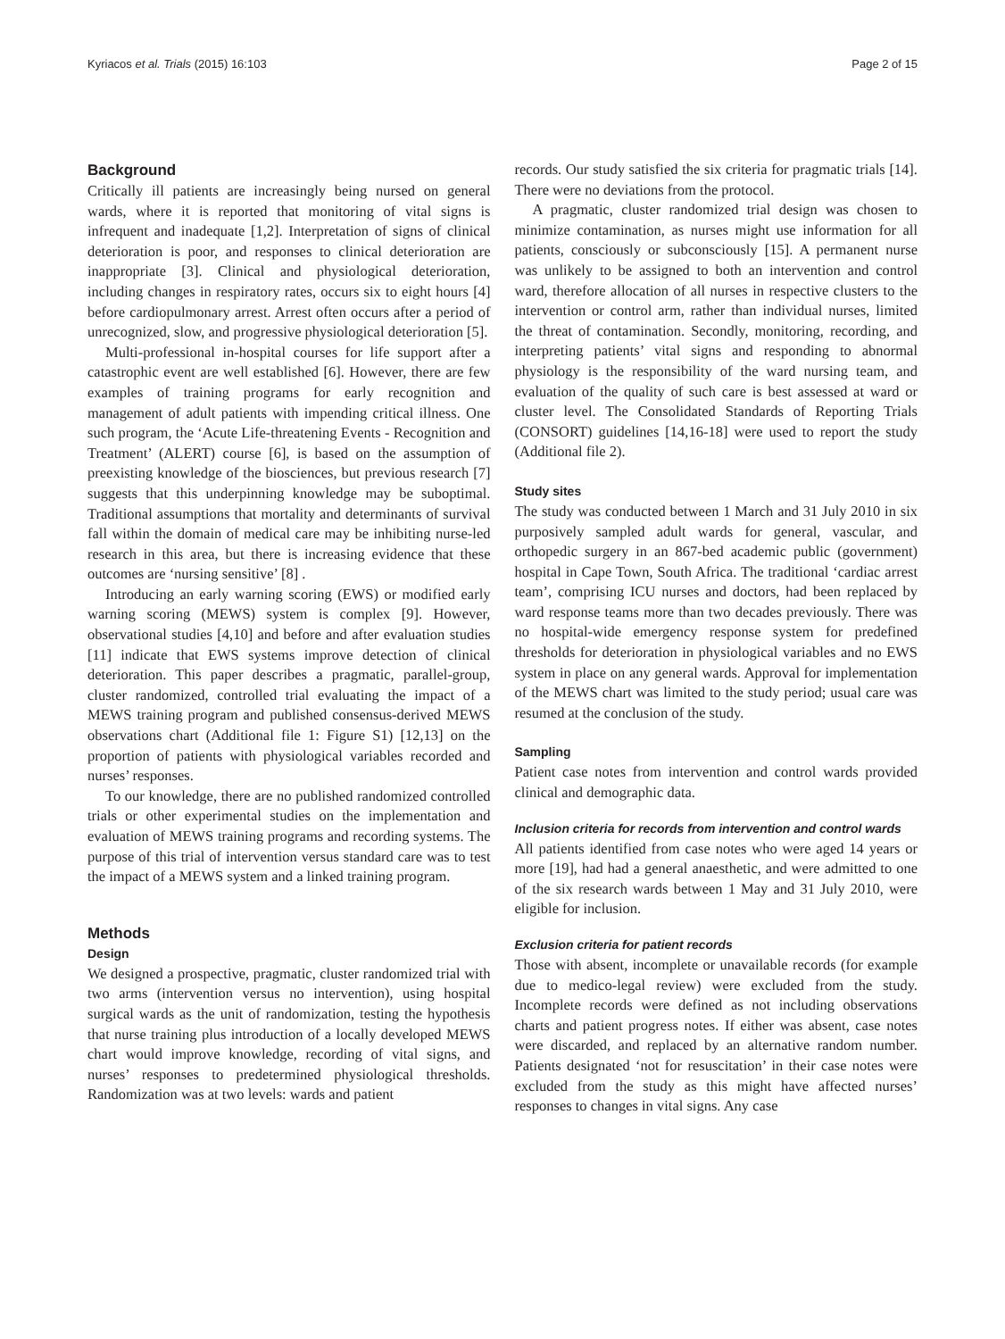Kyriacos et al. Trials (2015) 16:103 Page 2 of 15
Background
Critically ill patients are increasingly being nursed on general wards, where it is reported that monitoring of vital signs is infrequent and inadequate [1,2]. Interpretation of signs of clinical deterioration is poor, and responses to clinical deterioration are inappropriate [3]. Clinical and physiological deterioration, including changes in respiratory rates, occurs six to eight hours [4] before cardiopulmonary arrest. Arrest often occurs after a period of unrecognized, slow, and progressive physiological deterioration [5].
Multi-professional in-hospital courses for life support after a catastrophic event are well established [6]. However, there are few examples of training programs for early recognition and management of adult patients with impending critical illness. One such program, the ‘Acute Life-threatening Events - Recognition and Treatment’ (ALERT) course [6], is based on the assumption of preexisting knowledge of the biosciences, but previous research [7] suggests that this underpinning knowledge may be suboptimal. Traditional assumptions that mortality and determinants of survival fall within the domain of medical care may be inhibiting nurse-led research in this area, but there is increasing evidence that these outcomes are ‘nursing sensitive’ [8] .
Introducing an early warning scoring (EWS) or modified early warning scoring (MEWS) system is complex [9]. However, observational studies [4,10] and before and after evaluation studies [11] indicate that EWS systems improve detection of clinical deterioration. This paper describes a pragmatic, parallel-group, cluster randomized, controlled trial evaluating the impact of a MEWS training program and published consensus-derived MEWS observations chart (Additional file 1: Figure S1) [12,13] on the proportion of patients with physiological variables recorded and nurses’ responses.
To our knowledge, there are no published randomized controlled trials or other experimental studies on the implementation and evaluation of MEWS training programs and recording systems. The purpose of this trial of intervention versus standard care was to test the impact of a MEWS system and a linked training program.
Methods
Design
We designed a prospective, pragmatic, cluster randomized trial with two arms (intervention versus no intervention), using hospital surgical wards as the unit of randomization, testing the hypothesis that nurse training plus introduction of a locally developed MEWS chart would improve knowledge, recording of vital signs, and nurses’ responses to predetermined physiological thresholds. Randomization was at two levels: wards and patient
records. Our study satisfied the six criteria for pragmatic trials [14]. There were no deviations from the protocol.
A pragmatic, cluster randomized trial design was chosen to minimize contamination, as nurses might use information for all patients, consciously or subconsciously [15]. A permanent nurse was unlikely to be assigned to both an intervention and control ward, therefore allocation of all nurses in respective clusters to the intervention or control arm, rather than individual nurses, limited the threat of contamination. Secondly, monitoring, recording, and interpreting patients’ vital signs and responding to abnormal physiology is the responsibility of the ward nursing team, and evaluation of the quality of such care is best assessed at ward or cluster level. The Consolidated Standards of Reporting Trials (CONSORT) guidelines [14,16-18] were used to report the study (Additional file 2).
Study sites
The study was conducted between 1 March and 31 July 2010 in six purposively sampled adult wards for general, vascular, and orthopedic surgery in an 867-bed academic public (government) hospital in Cape Town, South Africa. The traditional ‘cardiac arrest team’, comprising ICU nurses and doctors, had been replaced by ward response teams more than two decades previously. There was no hospital-wide emergency response system for predefined thresholds for deterioration in physiological variables and no EWS system in place on any general wards. Approval for implementation of the MEWS chart was limited to the study period; usual care was resumed at the conclusion of the study.
Sampling
Patient case notes from intervention and control wards provided clinical and demographic data.
Inclusion criteria for records from intervention and control wards
All patients identified from case notes who were aged 14 years or more [19], had had a general anaesthetic, and were admitted to one of the six research wards between 1 May and 31 July 2010, were eligible for inclusion.
Exclusion criteria for patient records
Those with absent, incomplete or unavailable records (for example due to medico-legal review) were excluded from the study. Incomplete records were defined as not including observations charts and patient progress notes. If either was absent, case notes were discarded, and replaced by an alternative random number. Patients designated ‘not for resuscitation’ in their case notes were excluded from the study as this might have affected nurses’ responses to changes in vital signs. Any case